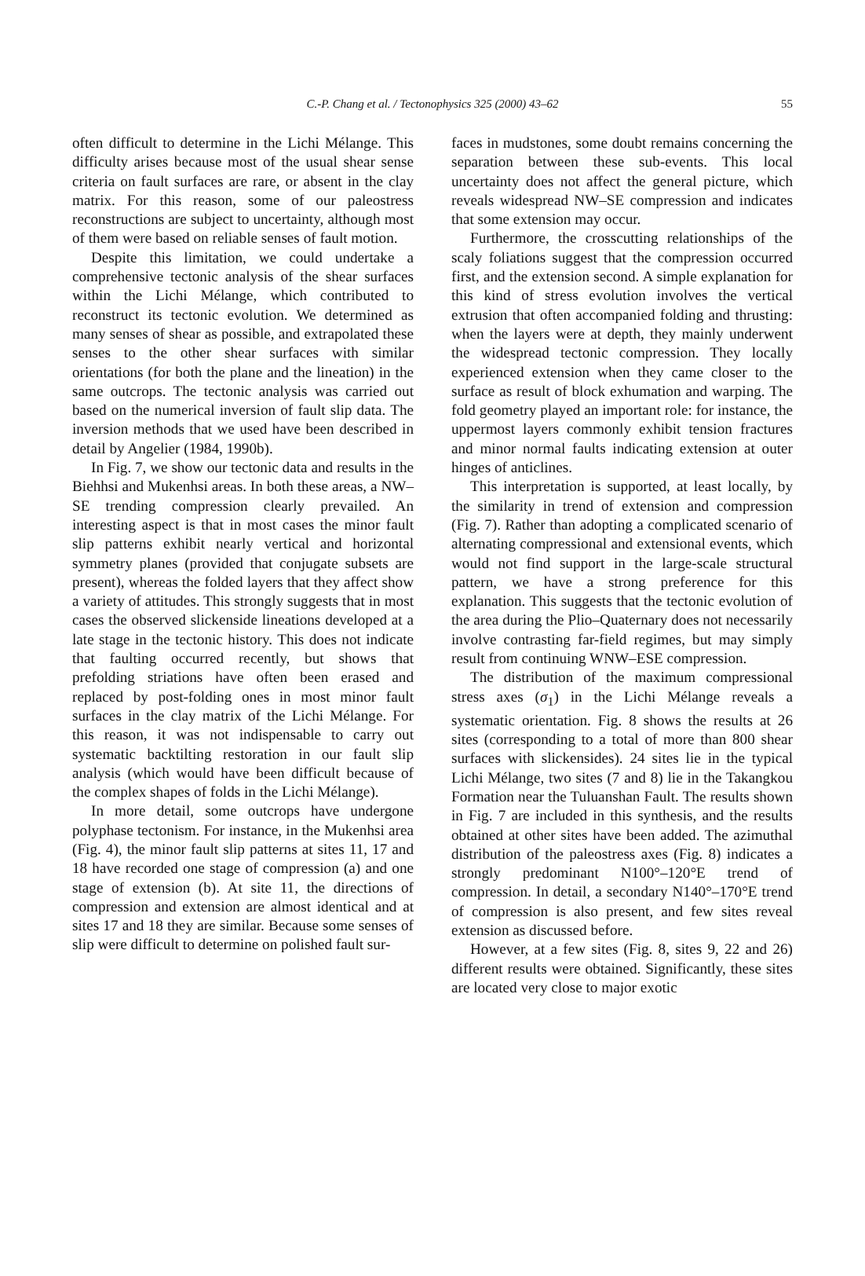C.-P. Chang et al. / Tectonophysics 325 (2000) 43–62
55
often difficult to determine in the Lichi Mélange. This difficulty arises because most of the usual shear sense criteria on fault surfaces are rare, or absent in the clay matrix. For this reason, some of our paleostress reconstructions are subject to uncertainty, although most of them were based on reliable senses of fault motion.
Despite this limitation, we could undertake a comprehensive tectonic analysis of the shear surfaces within the Lichi Mélange, which contributed to reconstruct its tectonic evolution. We determined as many senses of shear as possible, and extrapolated these senses to the other shear surfaces with similar orientations (for both the plane and the lineation) in the same outcrops. The tectonic analysis was carried out based on the numerical inversion of fault slip data. The inversion methods that we used have been described in detail by Angelier (1984, 1990b).
In Fig. 7, we show our tectonic data and results in the Biehhsi and Mukenhsi areas. In both these areas, a NW–SE trending compression clearly prevailed. An interesting aspect is that in most cases the minor fault slip patterns exhibit nearly vertical and horizontal symmetry planes (provided that conjugate subsets are present), whereas the folded layers that they affect show a variety of attitudes. This strongly suggests that in most cases the observed slickenside lineations developed at a late stage in the tectonic history. This does not indicate that faulting occurred recently, but shows that prefolding striations have often been erased and replaced by post-folding ones in most minor fault surfaces in the clay matrix of the Lichi Mélange. For this reason, it was not indispensable to carry out systematic backtilting restoration in our fault slip analysis (which would have been difficult because of the complex shapes of folds in the Lichi Mélange).
In more detail, some outcrops have undergone polyphase tectonism. For instance, in the Mukenhsi area (Fig. 4), the minor fault slip patterns at sites 11, 17 and 18 have recorded one stage of compression (a) and one stage of extension (b). At site 11, the directions of compression and extension are almost identical and at sites 17 and 18 they are similar. Because some senses of slip were difficult to determine on polished fault sur-
faces in mudstones, some doubt remains concerning the separation between these sub-events. This local uncertainty does not affect the general picture, which reveals widespread NW–SE compression and indicates that some extension may occur.
Furthermore, the crosscutting relationships of the scaly foliations suggest that the compression occurred first, and the extension second. A simple explanation for this kind of stress evolution involves the vertical extrusion that often accompanied folding and thrusting: when the layers were at depth, they mainly underwent the widespread tectonic compression. They locally experienced extension when they came closer to the surface as result of block exhumation and warping. The fold geometry played an important role: for instance, the uppermost layers commonly exhibit tension fractures and minor normal faults indicating extension at outer hinges of anticlines.
This interpretation is supported, at least locally, by the similarity in trend of extension and compression (Fig. 7). Rather than adopting a complicated scenario of alternating compressional and extensional events, which would not find support in the large-scale structural pattern, we have a strong preference for this explanation. This suggests that the tectonic evolution of the area during the Plio–Quaternary does not necessarily involve contrasting far-field regimes, but may simply result from continuing WNW–ESE compression.
The distribution of the maximum compressional stress axes (σ<sub>1</sub>) in the Lichi Mélange reveals a systematic orientation. Fig. 8 shows the results at 26 sites (corresponding to a total of more than 800 shear surfaces with slickensides). 24 sites lie in the typical Lichi Mélange, two sites (7 and 8) lie in the Takangkou Formation near the Tuluanshan Fault. The results shown in Fig. 7 are included in this synthesis, and the results obtained at other sites have been added. The azimuthal distribution of the paleostress axes (Fig. 8) indicates a strongly predominant N100°–120°E trend of compression. In detail, a secondary N140°–170°E trend of compression is also present, and few sites reveal extension as discussed before.
However, at a few sites (Fig. 8, sites 9, 22 and 26) different results were obtained. Significantly, these sites are located very close to major exotic